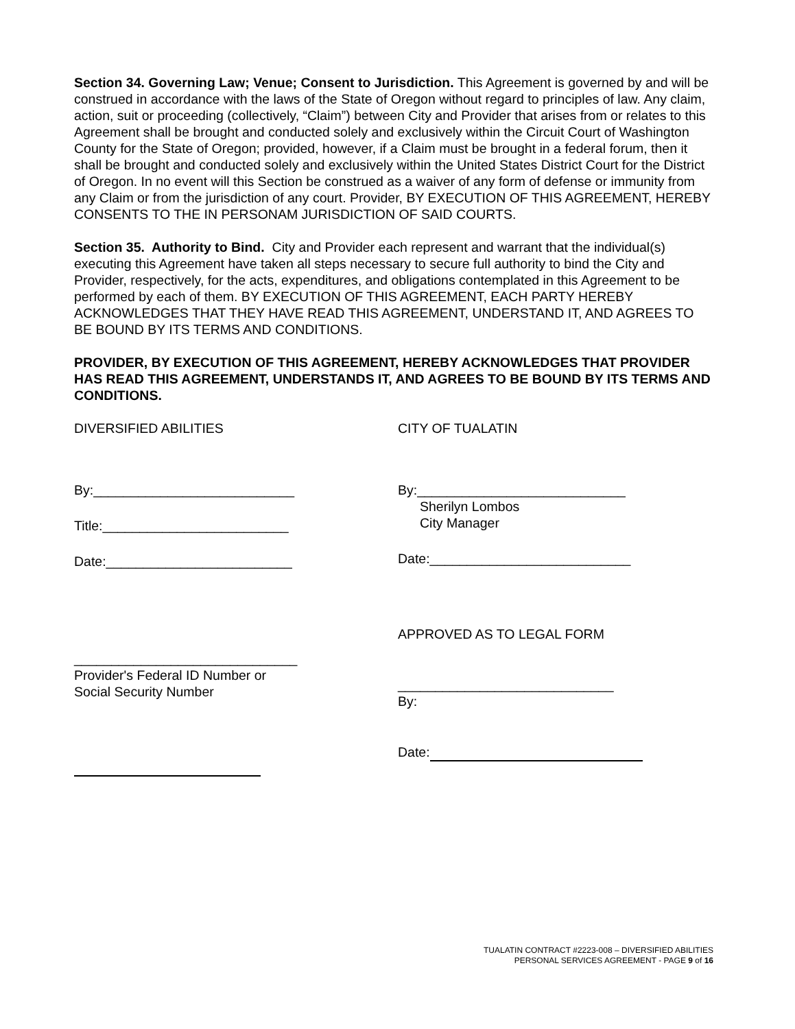Section 34. Governing Law; Venue; Consent to Jurisdiction. This Agreement is governed by and will be construed in accordance with the laws of the State of Oregon without regard to principles of law. Any claim, action, suit or proceeding (collectively, “Claim”) between City and Provider that arises from or relates to this Agreement shall be brought and conducted solely and exclusively within the Circuit Court of Washington County for the State of Oregon; provided, however, if a Claim must be brought in a federal forum, then it shall be brought and conducted solely and exclusively within the United States District Court for the District of Oregon. In no event will this Section be construed as a waiver of any form of defense or immunity from any Claim or from the jurisdiction of any court. Provider, BY EXECUTION OF THIS AGREEMENT, HEREBY CONSENTS TO THE IN PERSONAM JURISDICTION OF SAID COURTS.
Section 35. Authority to Bind. City and Provider each represent and warrant that the individual(s) executing this Agreement have taken all steps necessary to secure full authority to bind the City and Provider, respectively, for the acts, expenditures, and obligations contemplated in this Agreement to be performed by each of them. BY EXECUTION OF THIS AGREEMENT, EACH PARTY HEREBY ACKNOWLEDGES THAT THEY HAVE READ THIS AGREEMENT, UNDERSTAND IT, AND AGREES TO BE BOUND BY ITS TERMS AND CONDITIONS.
PROVIDER, BY EXECUTION OF THIS AGREEMENT, HEREBY ACKNOWLEDGES THAT PROVIDER HAS READ THIS AGREEMENT, UNDERSTANDS IT, AND AGREES TO BE BOUND BY ITS TERMS AND CONDITIONS.
DIVERSIFIED ABILITIES
By:___________________________
Title:_________________________
Date:_________________________
______________________________
Provider's Federal ID Number or
Social Security Number
CITY OF TUALATIN
By:____________________________
Sherilyn Lombos
City Manager
Date:___________________________
APPROVED AS TO LEGAL FORM
_____________________________
By:
Date:
TUALATIN CONTRACT #2223-008 – DIVERSIFIED ABILITIES
PERSONAL SERVICES AGREEMENT - PAGE 9 of 16